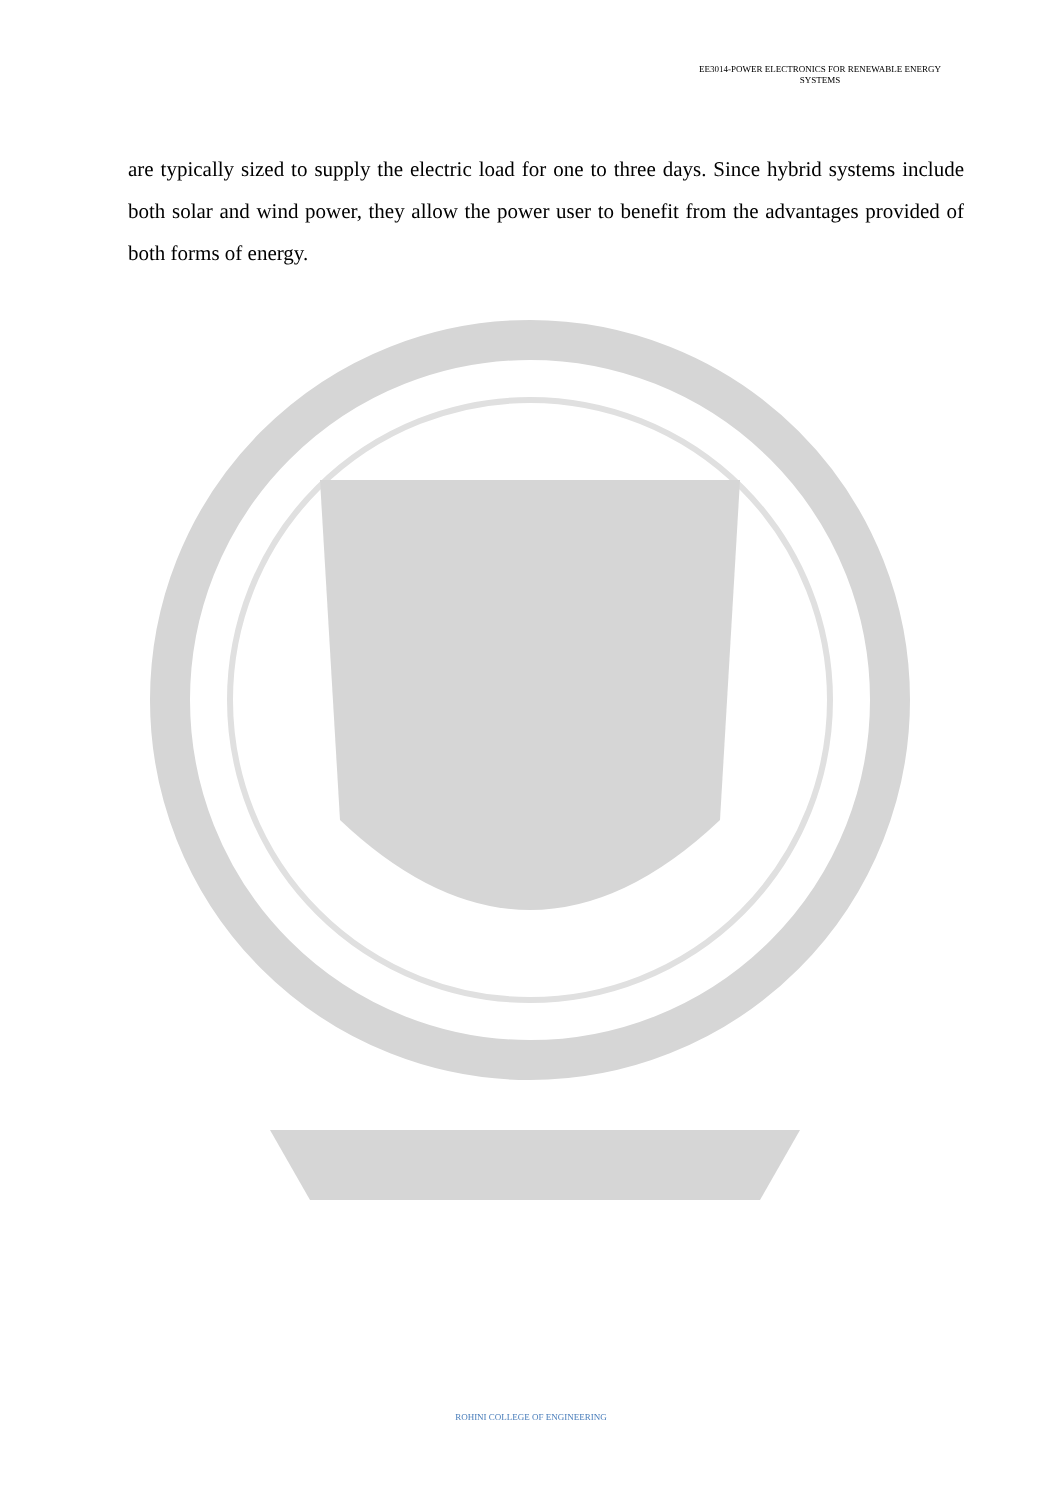EE3014-POWER ELECTRONICS FOR RENEWABLE ENERGY SYSTEMS
are typically sized to supply the electric load for one to three days. Since hybrid systems include both solar and wind power, they allow the power user to benefit from the advantages provided of both forms of energy.
ROHINI COLLEGE OF ENGINEERING